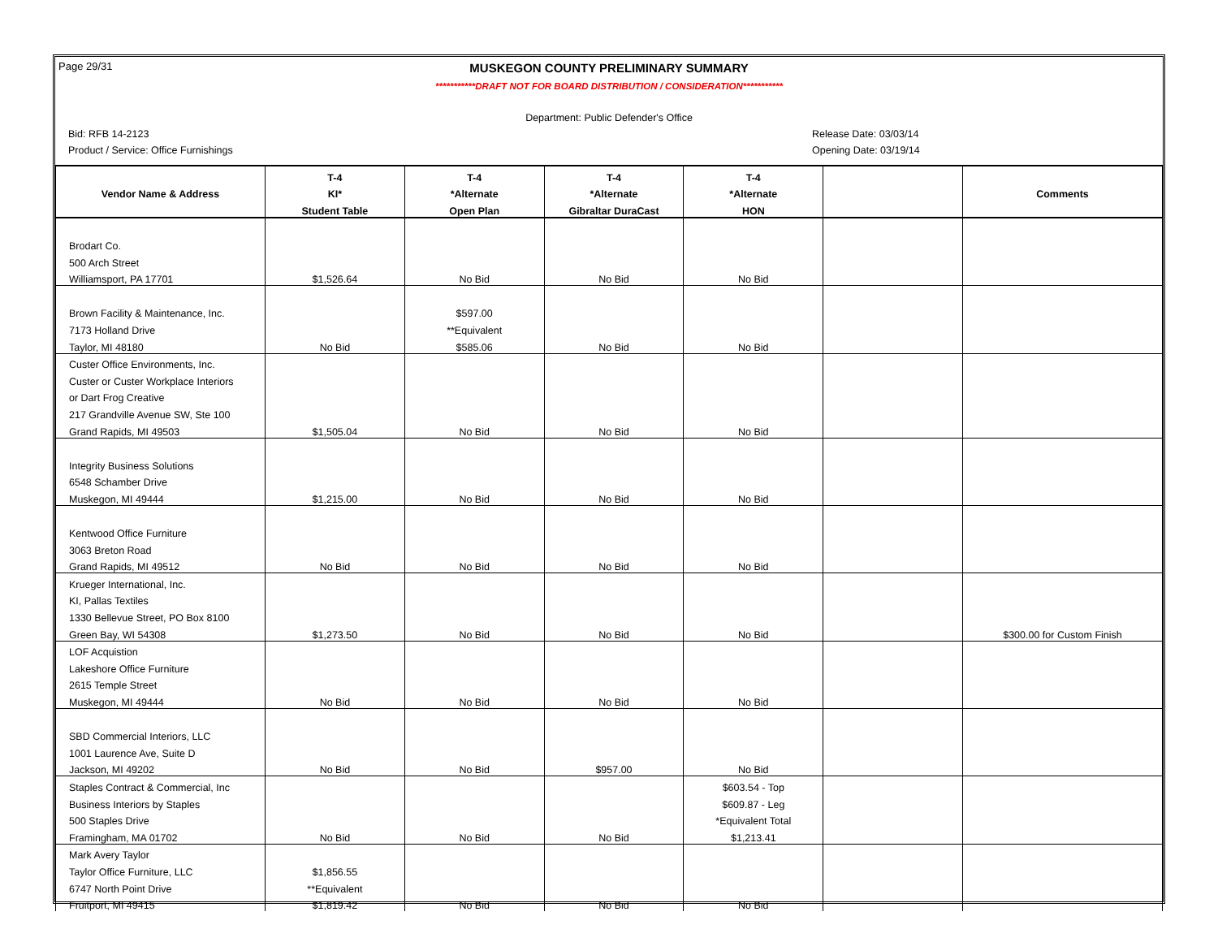Page 29/31
MUSKEGON COUNTY PRELIMINARY SUMMARY
***********DRAFT NOT FOR BOARD DISTRIBUTION / CONSIDERATION***********
Department: Public Defender's Office
Bid: RFB 14-2123 Release Date: 03/03/14
Product / Service: Office Furnishings Opening Date: 03/19/14
| | T-4 | T-4 | T-4 | T-4 | | |
| --- | --- | --- | --- | --- | --- | --- |
| Vendor Name & Address | KI* | *Alternate | *Alternate | *Alternate | | Comments |
| | Student Table | Open Plan | Gibraltar DuraCast | HON | | |
| Brodart Co. | | | | | | |
| 500 Arch Street | | | | | | |
| Williamsport, PA 17701 | $1,526.64 | No Bid | No Bid | No Bid | | |
| Brown Facility & Maintenance, Inc. | | $597.00 | | | | |
| 7173 Holland Drive | | **Equivalent | | | | |
| Taylor, MI 48180 | No Bid | $585.06 | No Bid | No Bid | | |
| Custer Office Environments, Inc. | | | | | | |
| Custer or Custer Workplace Interiors | | | | | | |
| or Dart Frog Creative | | | | | | |
| 217 Grandville Avenue SW, Ste 100 | | | | | | |
| Grand Rapids, MI 49503 | $1,505.04 | No Bid | No Bid | No Bid | | |
| Integrity Business Solutions | | | | | | |
| 6548 Schamber Drive | | | | | | |
| Muskegon, MI 49444 | $1,215.00 | No Bid | No Bid | No Bid | | |
| Kentwood Office Furniture | | | | | | |
| 3063 Breton Road | | | | | | |
| Grand Rapids, MI 49512 | No Bid | No Bid | No Bid | No Bid | | |
| Krueger International, Inc. | | | | | | |
| KI, Pallas Textiles | | | | | | |
| 1330 Bellevue Street, PO Box 8100 | | | | | | |
| Green Bay, WI 54308 | $1,273.50 | No Bid | No Bid | No Bid | | $300.00 for Custom Finish |
| LOF Acquistion | | | | | | |
| Lakeshore Office Furniture | | | | | | |
| 2615 Temple Street | | | | | | |
| Muskegon, MI 49444 | No Bid | No Bid | No Bid | No Bid | | |
| SBD Commercial Interiors, LLC | | | | | | |
| 1001 Laurence Ave, Suite D | | | | | | |
| Jackson, MI 49202 | No Bid | No Bid | $957.00 | No Bid | | |
| Staples Contract & Commercial, Inc | | | | $603.54 - Top | | |
| Business Interiors by Staples | | | | $609.87 - Leg | | |
| 500 Staples Drive | | | | *Equivalent Total | | |
| Framingham, MA 01702 | No Bid | No Bid | No Bid | $1,213.41 | | |
| Mark Avery Taylor | | | | | | |
| Taylor Office Furniture, LLC | $1,856.55 | | | | | |
| 6747 North Point Drive | **Equivalent | | | | | |
| Fruitport, MI 49415 | $1,819.42 | No Bid | No Bid | No Bid | | |